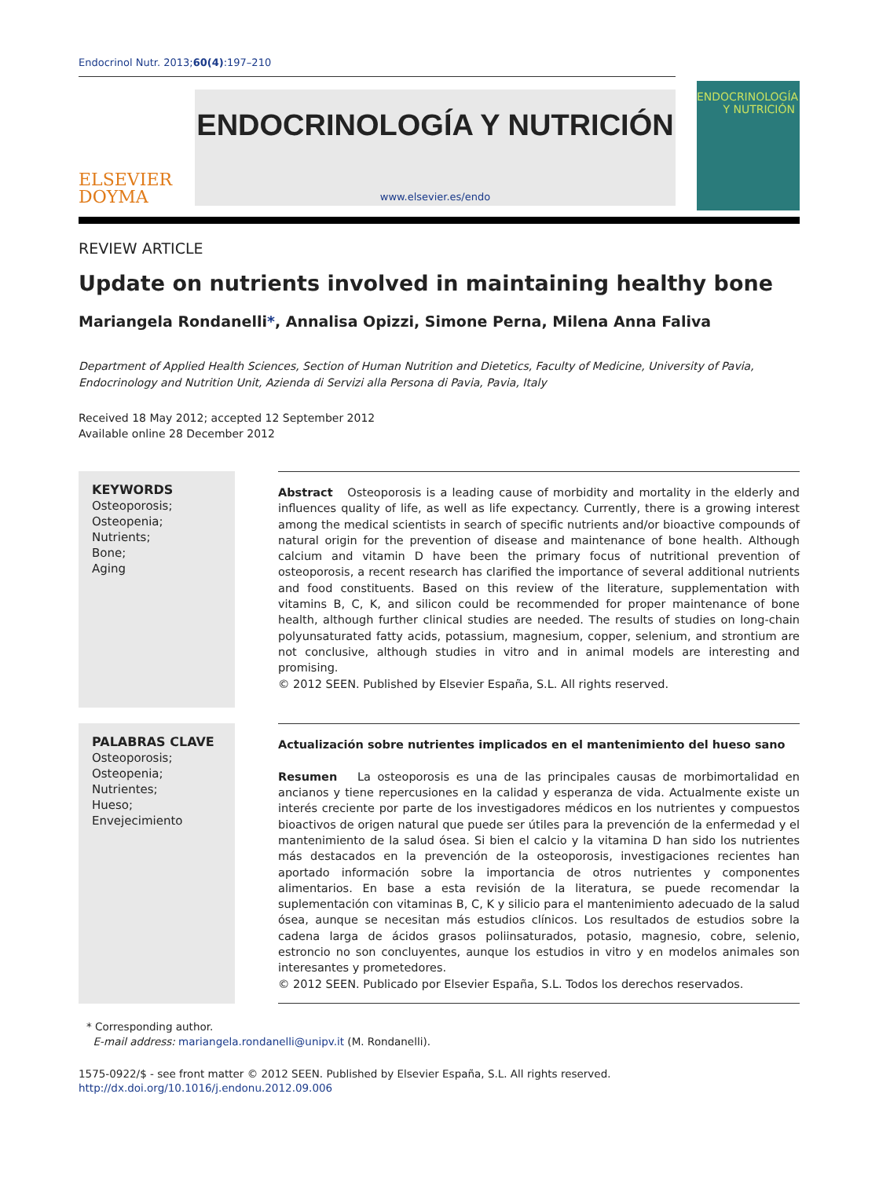Endocrinol Nutr. 2013;60(4):197–210
ELSEVIER
DOYMA
ENDOCRINOLOGÍA Y NUTRICIÓN
www.elsevier.es/endo
ENDOCRINOLOGÍA
Y NUTRICIÓN
REVIEW ARTICLE
Update on nutrients involved in maintaining healthy bone
Mariangela Rondanelli*, Annalisa Opizzi, Simone Perna, Milena Anna Faliva
Department of Applied Health Sciences, Section of Human Nutrition and Dietetics, Faculty of Medicine, University of Pavia, Endocrinology and Nutrition Unit, Azienda di Servizi alla Persona di Pavia, Pavia, Italy
Received 18 May 2012; accepted 12 September 2012
Available online 28 December 2012
KEYWORDS
Osteoporosis;
Osteopenia;
Nutrients;
Bone;
Aging
Abstract Osteoporosis is a leading cause of morbidity and mortality in the elderly and influences quality of life, as well as life expectancy. Currently, there is a growing interest among the medical scientists in search of specific nutrients and/or bioactive compounds of natural origin for the prevention of disease and maintenance of bone health. Although calcium and vitamin D have been the primary focus of nutritional prevention of osteoporosis, a recent research has clarified the importance of several additional nutrients and food constituents. Based on this review of the literature, supplementation with vitamins B, C, K, and silicon could be recommended for proper maintenance of bone health, although further clinical studies are needed. The results of studies on long-chain polyunsaturated fatty acids, potassium, magnesium, copper, selenium, and strontium are not conclusive, although studies in vitro and in animal models are interesting and promising.
© 2012 SEEN. Published by Elsevier España, S.L. All rights reserved.
PALABRAS CLAVE
Osteoporosis;
Osteopenia;
Nutrientes;
Hueso;
Envejecimiento
Actualización sobre nutrientes implicados en el mantenimiento del hueso sano
Resumen La osteoporosis es una de las principales causas de morbimortalidad en ancianos y tiene repercusiones en la calidad y esperanza de vida. Actualmente existe un interés creciente por parte de los investigadores médicos en los nutrientes y compuestos bioactivos de origen natural que puede ser útiles para la prevención de la enfermedad y el mantenimiento de la salud ósea. Si bien el calcio y la vitamina D han sido los nutrientes más destacados en la prevención de la osteoporosis, investigaciones recientes han aportado información sobre la importancia de otros nutrientes y componentes alimentarios. En base a esta revisión de la literatura, se puede recomendar la suplementación con vitaminas B, C, K y silicio para el mantenimiento adecuado de la salud ósea, aunque se necesitan más estudios clínicos. Los resultados de estudios sobre la cadena larga de ácidos grasos poliinsaturados, potasio, magnesio, cobre, selenio, estroncio no son concluyentes, aunque los estudios in vitro y en modelos animales son interesantes y prometedores.
© 2012 SEEN. Publicado por Elsevier España, S.L. Todos los derechos reservados.
* Corresponding author.
E-mail address: mariangela.rondanelli@unipv.it (M. Rondanelli).
1575-0922/$ - see front matter © 2012 SEEN. Published by Elsevier España, S.L. All rights reserved.
http://dx.doi.org/10.1016/j.endonu.2012.09.006